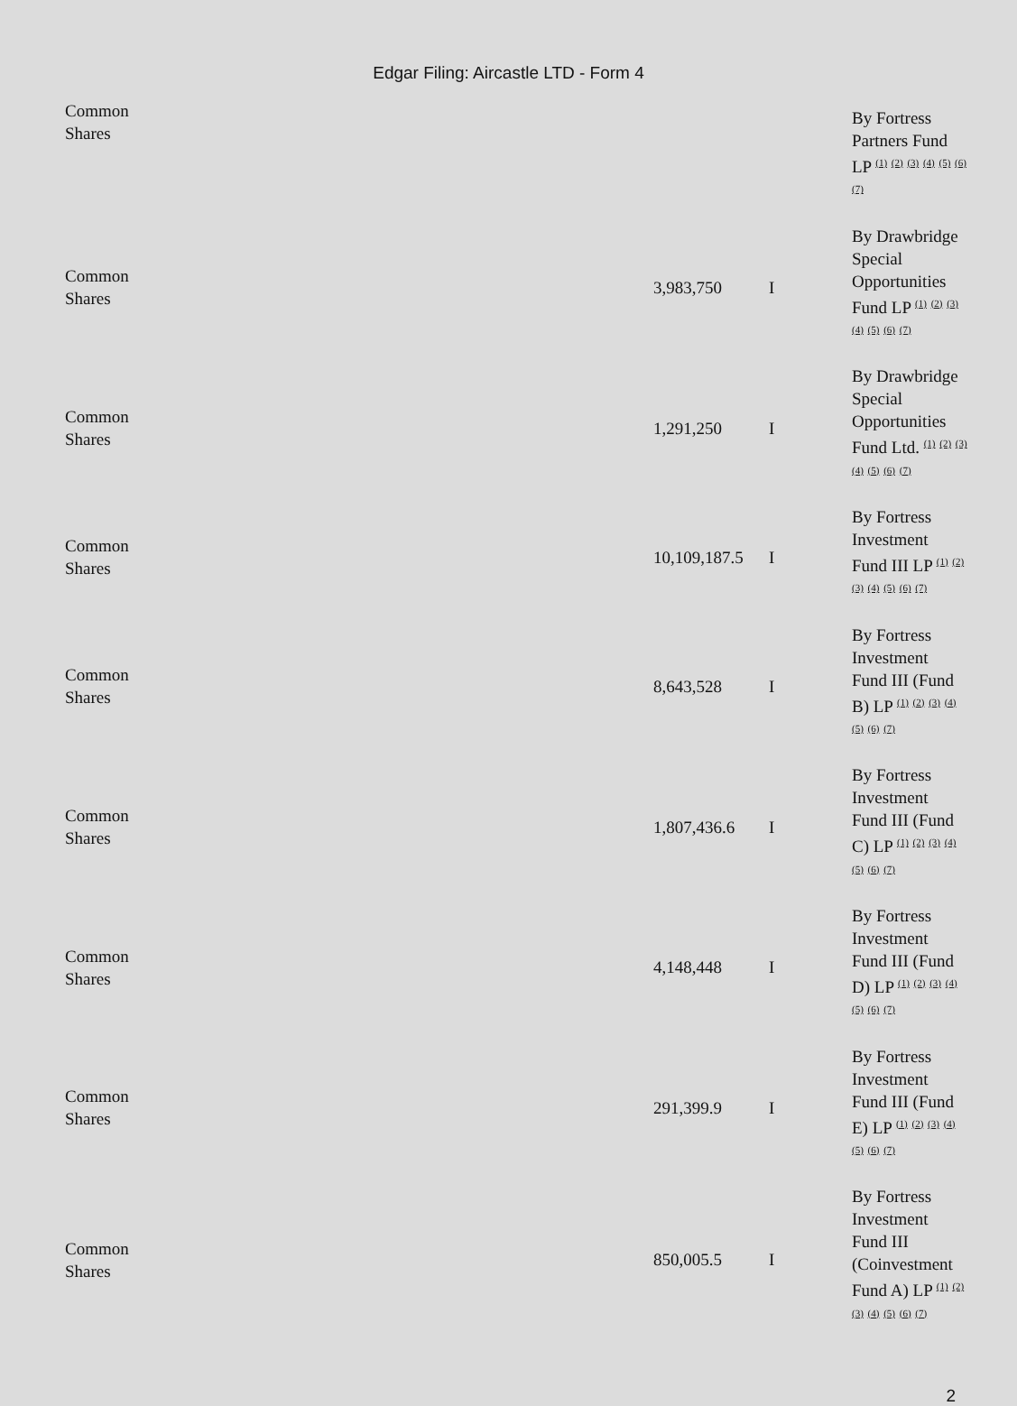Edgar Filing: Aircastle LTD - Form 4
| Common Shares | | | | By Fortress Partners Fund LP <sup>(1)</sup> <sup>(2)</sup> <sup>(3)</sup> <sup>(4)</sup> <sup>(5)</sup> <sup>(6)</sup> <sup>(7)</sup> |
| Common Shares | | 3,983,750 | I | By Drawbridge Special Opportunities Fund LP <sup>(1)</sup> <sup>(2)</sup> <sup>(3)</sup> <sup>(4)</sup> <sup>(5)</sup> <sup>(6)</sup> <sup>(7)</sup> |
| Common Shares | | 1,291,250 | I | By Drawbridge Special Opportunities Fund Ltd. <sup>(1)</sup> <sup>(2)</sup> <sup>(3)</sup> <sup>(4)</sup> <sup>(5)</sup> <sup>(6)</sup> <sup>(7)</sup> |
| Common Shares | | 10,109,187.5 | I | By Fortress Investment Fund III LP <sup>(1)</sup> <sup>(2)</sup> <sup>(3)</sup> <sup>(4)</sup> <sup>(5)</sup> <sup>(6)</sup> <sup>(7)</sup> |
| Common Shares | | 8,643,528 | I | By Fortress Investment Fund III (Fund B) LP <sup>(1)</sup> <sup>(2)</sup> <sup>(3)</sup> <sup>(4)</sup> <sup>(5)</sup> <sup>(6)</sup> <sup>(7)</sup> |
| Common Shares | | 1,807,436.6 | I | By Fortress Investment Fund III (Fund C) LP <sup>(1)</sup> <sup>(2)</sup> <sup>(3)</sup> <sup>(4)</sup> <sup>(5)</sup> <sup>(6)</sup> <sup>(7)</sup> |
| Common Shares | | 4,148,448 | I | By Fortress Investment Fund III (Fund D) LP <sup>(1)</sup> <sup>(2)</sup> <sup>(3)</sup> <sup>(4)</sup> <sup>(5)</sup> <sup>(6)</sup> <sup>(7)</sup> |
| Common Shares | | 291,399.9 | I | By Fortress Investment Fund III (Fund E) LP <sup>(1)</sup> <sup>(2)</sup> <sup>(3)</sup> <sup>(4)</sup> <sup>(5)</sup> <sup>(6)</sup> <sup>(7)</sup> |
| Common Shares | | 850,005.5 | I | By Fortress Investment Fund III (Coinvestment Fund A) LP <sup>(1)</sup> <sup>(2)</sup> <sup>(3)</sup> <sup>(4)</sup> <sup>(5)</sup> <sup>(6)</sup> <sup>(7)</sup> |
2